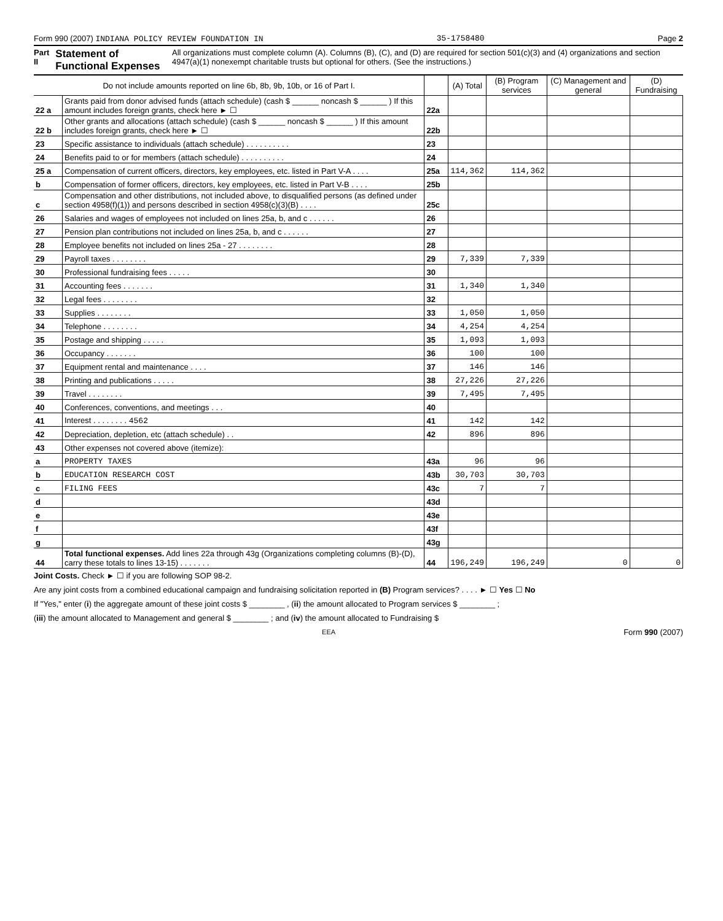Form 990 (2007) INDIANA POLICY REVIEW FOUNDATION IN 35-1758480 Page 2
Part II Statement of Functional Expenses All organizations must complete column (A). Columns (B), (C), and (D) are required for section 501(c)(3) and (4) organizations and section 4947(a)(1) nonexempt charitable trusts but optional for others. (See the instructions.)
| Do not include amounts reported on line 6b, 8b, 9b, 10b, or 16 of Part I. | | | (A) Total | (B) Program services | (C) Management and general | (D) Fundraising |
| --- | --- | --- | --- | --- | --- | --- |
| 22 a | Grants paid from donor advised funds (attach schedule) (cash $ ______ noncash $ ______ ) If this amount includes foreign grants, check here ► ☐ | 22a | | | | |
| 22 b | Other grants and allocations (attach schedule) (cash $ ______ noncash $ ______ ) If this amount includes foreign grants, check here ► ☐ | 22b | | | | |
| 23 | Specific assistance to individuals (attach schedule) . . . . . . . . . . | 23 | | | | |
| 24 | Benefits paid to or for members (attach schedule) . . . . . . . . . . | 24 | | | | |
| 25 a | Compensation of current officers, directors, key employees, etc. listed in Part V-A . . . . | 25a | 114,362 | 114,362 | | |
| b | Compensation of former officers, directors, key employees, etc. listed in Part V-B . . . . | 25b | | | | |
| c | Compensation and other distributions, not included above, to disqualified persons (as defined under section 4958(f)(1)) and persons described in section 4958(c)(3)(B) . . . . | 25c | | | | |
| 26 | Salaries and wages of employees not included on lines 25a, b, and c . . . . . . | 26 | | | | |
| 27 | Pension plan contributions not included on lines 25a, b, and c . . . . . . | 27 | | | | |
| 28 | Employee benefits not included on lines 25a - 27 . . . . . . . . | 28 | | | | |
| 29 | Payroll taxes . . . . . . . . | 29 | 7,339 | 7,339 | | |
| 30 | Professional fundraising fees . . . . . | 30 | | | | |
| 31 | Accounting fees . . . . . . . | 31 | 1,340 | 1,340 | | |
| 32 | Legal fees . . . . . . . . | 32 | | | | |
| 33 | Supplies . . . . . . . . | 33 | 1,050 | 1,050 | | |
| 34 | Telephone . . . . . . . . | 34 | 4,254 | 4,254 | | |
| 35 | Postage and shipping . . . . . | 35 | 1,093 | 1,093 | | |
| 36 | Occupancy . . . . . . . | 36 | 100 | 100 | | |
| 37 | Equipment rental and maintenance . . . . | 37 | 146 | 146 | | |
| 38 | Printing and publications . . . . . | 38 | 27,226 | 27,226 | | |
| 39 | Travel . . . . . . . . | 39 | 7,495 | 7,495 | | |
| 40 | Conferences, conventions, and meetings . . . | 40 | | | | |
| 41 | Interest . . . . . . . . 4562 | 41 | 142 | 142 | | |
| 42 | Depreciation, depletion, etc (attach schedule) . . | 42 | 896 | 896 | | |
| 43 | Other expenses not covered above (itemize): | | | | | |
| a | PROPERTY TAXES | 43a | 96 | 96 | | |
| b | EDUCATION RESEARCH COST | 43b | 30,703 | 30,703 | | |
| c | FILING FEES | 43c | 7 | 7 | | |
| d | | 43d | | | | |
| e | | 43e | | | | |
| f | | 43f | | | | |
| g | | 43g | | | | |
| 44 | Total functional expenses. Add lines 22a through 43g (Organizations completing columns (B)-(D), carry these totals to lines 13-15) . . . . . . . | 44 | 196,249 | 196,249 | 0 | 0 |
Joint Costs. Check ► ☐ if you are following SOP 98-2.
Are any joint costs from a combined educational campaign and fundraising solicitation reported in (B) Program services? . . . . ► ☐ Yes ☐ No
If "Yes," enter (i) the aggregate amount of these joint costs $ ________ , (ii) the amount allocated to Program services $ ________ ;
(iii) the amount allocated to Management and general $ ________ ; and (iv) the amount allocated to Fundraising $
EEA Form 990 (2007)